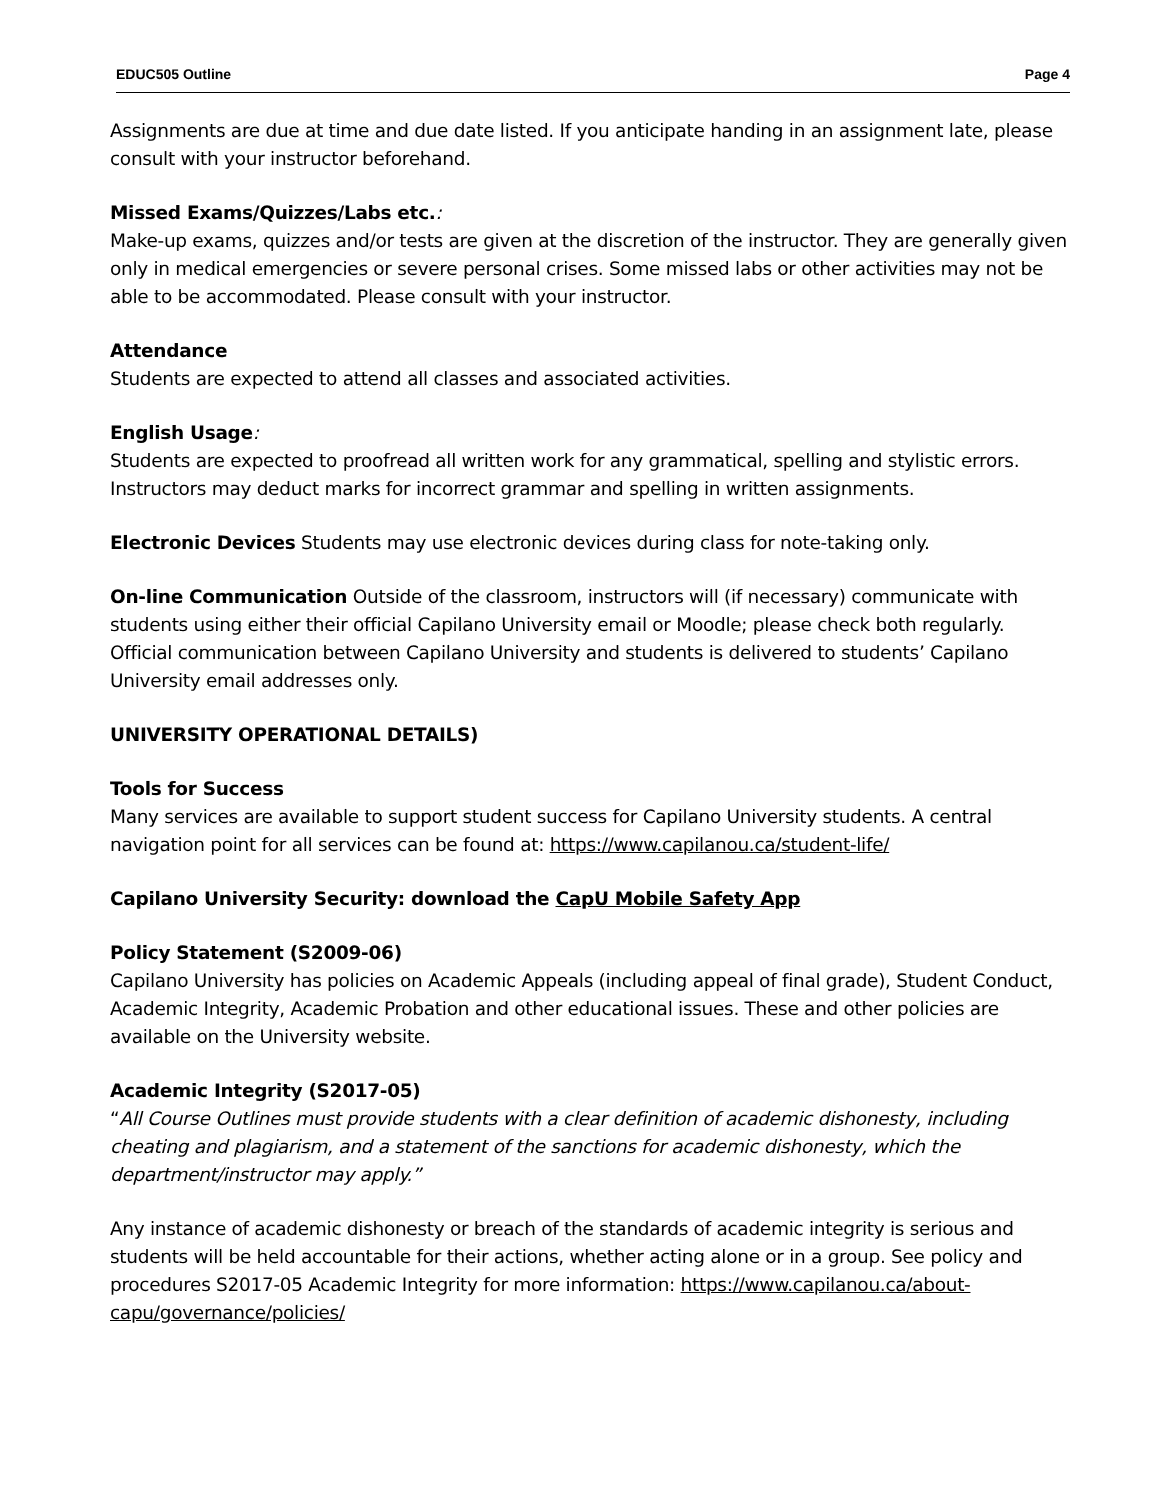EDUC505 Outline Page 4
Assignments are due at time and due date listed. If you anticipate handing in an assignment late, please consult with your instructor beforehand.
Missed Exams/Quizzes/Labs etc.:
Make-up exams, quizzes and/or tests are given at the discretion of the instructor. They are generally given only in medical emergencies or severe personal crises. Some missed labs or other activities may not be able to be accommodated. Please consult with your instructor.
Attendance
Students are expected to attend all classes and associated activities.
English Usage:
Students are expected to proofread all written work for any grammatical, spelling and stylistic errors. Instructors may deduct marks for incorrect grammar and spelling in written assignments.
Electronic Devices Students may use electronic devices during class for note-taking only.
On-line Communication Outside of the classroom, instructors will (if necessary) communicate with students using either their official Capilano University email or Moodle; please check both regularly. Official communication between Capilano University and students is delivered to students’ Capilano University email addresses only.
UNIVERSITY OPERATIONAL DETAILS)
Tools for Success
Many services are available to support student success for Capilano University students. A central navigation point for all services can be found at: https://www.capilanou.ca/student-life/
Capilano University Security: download the CapU Mobile Safety App
Policy Statement (S2009-06)
Capilano University has policies on Academic Appeals (including appeal of final grade), Student Conduct, Academic Integrity, Academic Probation and other educational issues. These and other policies are available on the University website.
Academic Integrity (S2017-05)
“All Course Outlines must provide students with a clear definition of academic dishonesty, including cheating and plagiarism, and a statement of the sanctions for academic dishonesty, which the department/instructor may apply.”
Any instance of academic dishonesty or breach of the standards of academic integrity is serious and students will be held accountable for their actions, whether acting alone or in a group. See policy and procedures S2017-05 Academic Integrity for more information: https://www.capilanou.ca/about-capu/governance/policies/